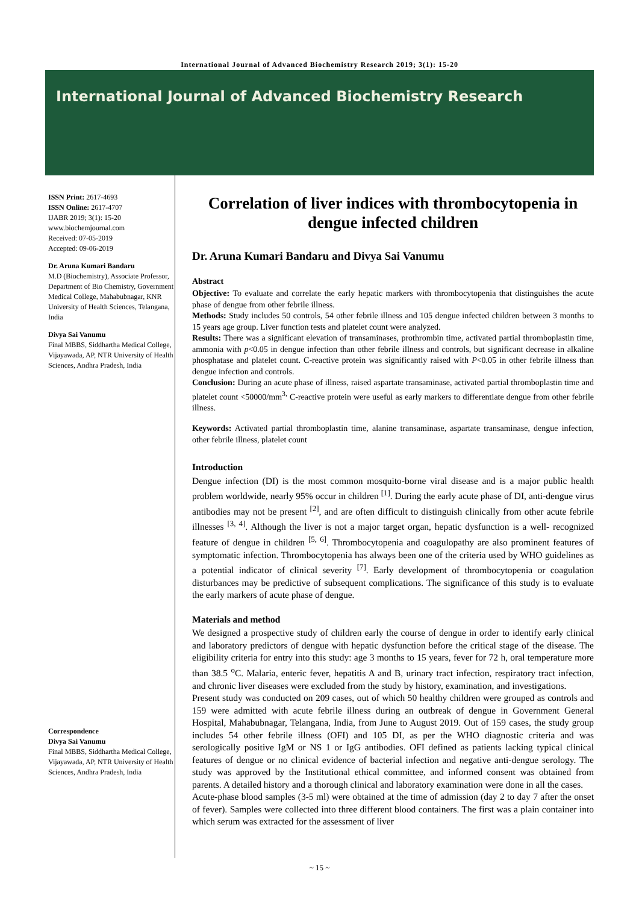International Journal of Advanced Biochemistry Research 2019; 3(1): 15-20
International Journal of Advanced Biochemistry Research
ISSN Print: 2617-4693
ISSN Online: 2617-4707
IJABR 2019; 3(1): 15-20
www.biochemjournal.com
Received: 07-05-2019
Accepted: 09-06-2019
Dr. Aruna Kumari Bandaru
M.D (Biochemistry), Associate Professor, Department of Bio Chemistry, Government Medical College, Mahabubnagar, KNR University of Health Sciences, Telangana, India
Divya Sai Vanumu
Final MBBS, Siddhartha Medical College, Vijayawada, AP, NTR University of Health Sciences, Andhra Pradesh, India
Correspondence
Divya Sai Vanumu
Final MBBS, Siddhartha Medical College, Vijayawada, AP, NTR University of Health Sciences, Andhra Pradesh, India
Correlation of liver indices with thrombocytopenia in dengue infected children
Dr. Aruna Kumari Bandaru and Divya Sai Vanumu
Abstract
Objective: To evaluate and correlate the early hepatic markers with thrombocytopenia that distinguishes the acute phase of dengue from other febrile illness.
Methods: Study includes 50 controls, 54 other febrile illness and 105 dengue infected children between 3 months to 15 years age group. Liver function tests and platelet count were analyzed.
Results: There was a significant elevation of transaminases, prothrombin time, activated partial thromboplastin time, ammonia with p<0.05 in dengue infection than other febrile illness and controls, but significant decrease in alkaline phosphatase and platelet count. C-reactive protein was significantly raised with P<0.05 in other febrile illness than dengue infection and controls.
Conclusion: During an acute phase of illness, raised aspartate transaminase, activated partial thromboplastin time and platelet count <50000/mm<sup>3,</sup> C-reactive protein were useful as early markers to differentiate dengue from other febrile illness.
Keywords: Activated partial thromboplastin time, alanine transaminase, aspartate transaminase, dengue infection, other febrile illness, platelet count
Introduction
Dengue infection (DI) is the most common mosquito-borne viral disease and is a major public health problem worldwide, nearly 95% occur in children <sup>[1]</sup>. During the early acute phase of DI, anti-dengue virus antibodies may not be present <sup>[2]</sup>, and are often difficult to distinguish clinically from other acute febrile illnesses <sup>[3, 4]</sup>. Although the liver is not a major target organ, hepatic dysfunction is a well- recognized feature of dengue in children <sup>[5, 6]</sup>. Thrombocytopenia and coagulopathy are also prominent features of symptomatic infection. Thrombocytopenia has always been one of the criteria used by WHO guidelines as a potential indicator of clinical severity <sup>[7]</sup>. Early development of thrombocytopenia or coagulation disturbances may be predictive of subsequent complications. The significance of this study is to evaluate the early markers of acute phase of dengue.
Materials and method
We designed a prospective study of children early the course of dengue in order to identify early clinical and laboratory predictors of dengue with hepatic dysfunction before the critical stage of the disease. The eligibility criteria for entry into this study: age 3 months to 15 years, fever for 72 h, oral temperature more than 38.5 <sup>o</sup>C. Malaria, enteric fever, hepatitis A and B, urinary tract infection, respiratory tract infection, and chronic liver diseases were excluded from the study by history, examination, and investigations.
Present study was conducted on 209 cases, out of which 50 healthy children were grouped as controls and 159 were admitted with acute febrile illness during an outbreak of dengue in Government General Hospital, Mahabubnagar, Telangana, India, from June to August 2019. Out of 159 cases, the study group includes 54 other febrile illness (OFI) and 105 DI, as per the WHO diagnostic criteria and was serologically positive IgM or NS 1 or IgG antibodies. OFI defined as patients lacking typical clinical features of dengue or no clinical evidence of bacterial infection and negative anti-dengue serology. The study was approved by the Institutional ethical committee, and informed consent was obtained from parents. A detailed history and a thorough clinical and laboratory examination were done in all the cases.
Acute-phase blood samples (3-5 ml) were obtained at the time of admission (day 2 to day 7 after the onset of fever). Samples were collected into three different blood containers. The first was a plain container into which serum was extracted for the assessment of liver
~ 15 ~